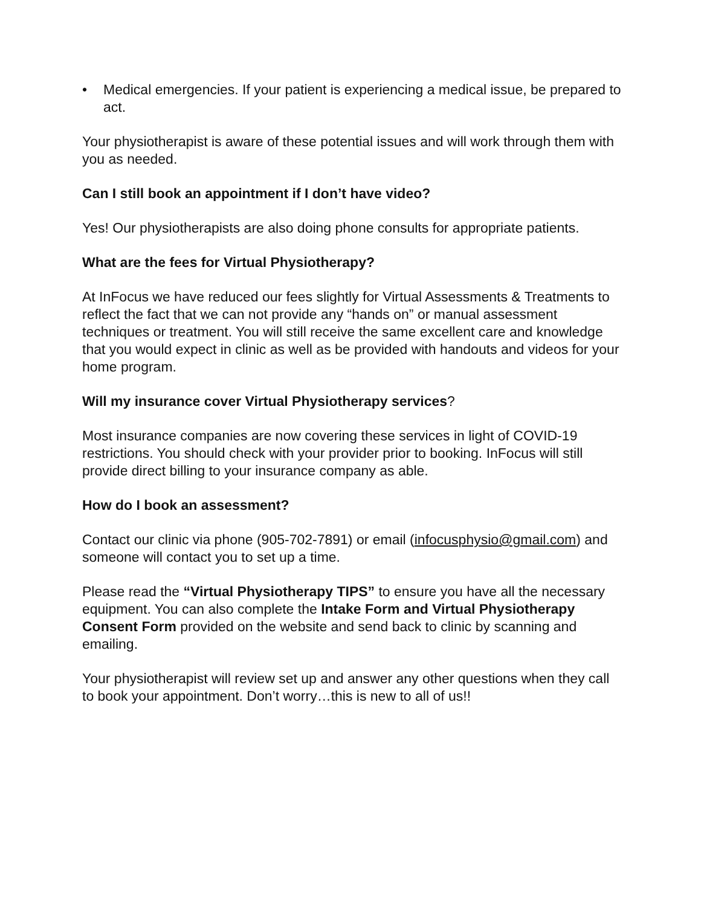• Medical emergencies. If your patient is experiencing a medical issue, be prepared to act.
Your physiotherapist is aware of these potential issues and will work through them with you as needed.
Can I still book an appointment if I don’t have video?
Yes! Our physiotherapists are also doing phone consults for appropriate patients.
What are the fees for Virtual Physiotherapy?
At InFocus we have reduced our fees slightly for Virtual Assessments & Treatments to reflect the fact that we can not provide any “hands on” or manual assessment techniques or treatment. You will still receive the same excellent care and knowledge that you would expect in clinic as well as be provided with handouts and videos for your home program.
Will my insurance cover Virtual Physiotherapy services?
Most insurance companies are now covering these services in light of COVID-19 restrictions. You should check with your provider prior to booking. InFocus will still provide direct billing to your insurance company as able.
How do I book an assessment?
Contact our clinic via phone (905-702-7891) or email (infocusphysio@gmail.com) and someone will contact you to set up a time.
Please read the “Virtual Physiotherapy TIPS” to ensure you have all the necessary equipment. You can also complete the Intake Form and Virtual Physiotherapy Consent Form provided on the website and send back to clinic by scanning and emailing.
Your physiotherapist will review set up and answer any other questions when they call to book your appointment. Don’t worry…this is new to all of us!!